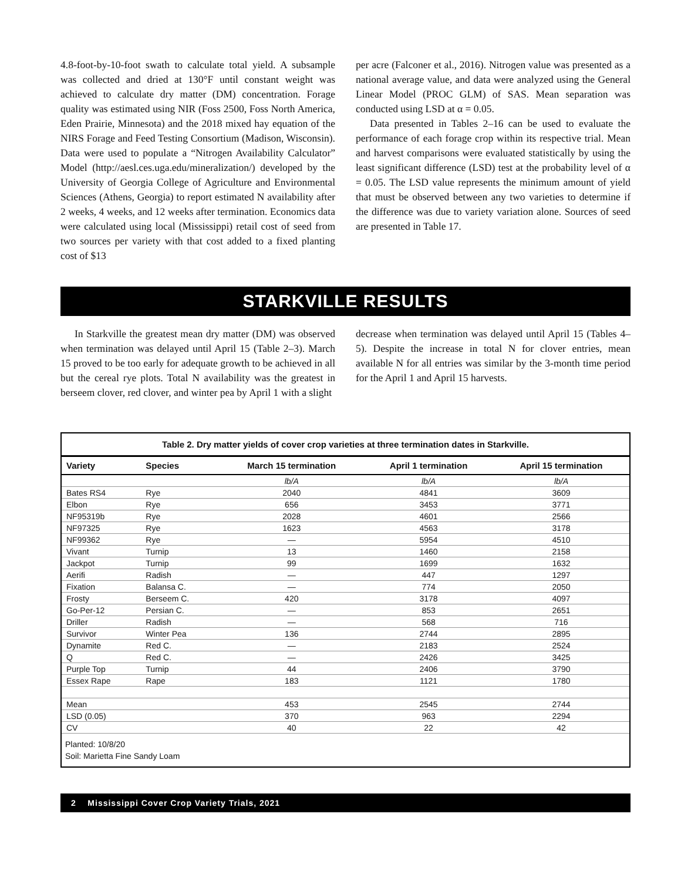4.8-foot-by-10-foot swath to calculate total yield. A subsample was collected and dried at 130°F until constant weight was achieved to calculate dry matter (DM) concentration. Forage quality was estimated using NIR (Foss 2500, Foss North America, Eden Prairie, Minnesota) and the 2018 mixed hay equation of the NIRS Forage and Feed Testing Consortium (Madison, Wisconsin). Data were used to populate a “Nitrogen Availability Calculator” Model (http://aesl.ces.uga.edu/mineralization/) developed by the University of Georgia College of Agriculture and Environmental Sciences (Athens, Georgia) to report estimated N availability after 2 weeks, 4 weeks, and 12 weeks after termination. Economics data were calculated using local (Mississippi) retail cost of seed from two sources per variety with that cost added to a fixed planting cost of $13
per acre (Falconer et al., 2016). Nitrogen value was presented as a national average value, and data were analyzed using the General Linear Model (PROC GLM) of SAS. Mean separation was conducted using LSD at α = 0.05.
Data presented in Tables 2–16 can be used to evaluate the performance of each forage crop within its respective trial. Mean and harvest comparisons were evaluated statistically by using the least significant difference (LSD) test at the probability level of α = 0.05. The LSD value represents the minimum amount of yield that must be observed between any two varieties to determine if the difference was due to variety variation alone. Sources of seed are presented in Table 17.
STARKVILLE RESULTS
In Starkville the greatest mean dry matter (DM) was observed when termination was delayed until April 15 (Table 2–3). March 15 proved to be too early for adequate growth to be achieved in all but the cereal rye plots. Total N availability was the greatest in berseem clover, red clover, and winter pea by April 1 with a slight
decrease when termination was delayed until April 15 (Tables 4–5). Despite the increase in total N for clover entries, mean available N for all entries was similar by the 3-month time period for the April 1 and April 15 harvests.
Table 2. Dry matter yields of cover crop varieties at three termination dates in Starkville.
| Variety | Species | March 15 termination | April 1 termination | April 15 termination |
| --- | --- | --- | --- | --- |
| | | lb/A | lb/A | lb/A |
| Bates RS4 | Rye | 2040 | 4841 | 3609 |
| Elbon | Rye | 656 | 3453 | 3771 |
| NF95319b | Rye | 2028 | 4601 | 2566 |
| NF97325 | Rye | 1623 | 4563 | 3178 |
| NF99362 | Rye | — | 5954 | 4510 |
| Vivant | Turnip | 13 | 1460 | 2158 |
| Jackpot | Turnip | 99 | 1699 | 1632 |
| Aerifi | Radish | — | 447 | 1297 |
| Fixation | Balansa C. | — | 774 | 2050 |
| Frosty | Berseem C. | 420 | 3178 | 4097 |
| Go-Per-12 | Persian C. | — | 853 | 2651 |
| Driller | Radish | — | 568 | 716 |
| Survivor | Winter Pea | 136 | 2744 | 2895 |
| Dynamite | Red C. | — | 2183 | 2524 |
| Q | Red C. | — | 2426 | 3425 |
| Purple Top | Turnip | 44 | 2406 | 3790 |
| Essex Rape | Rape | 183 | 1121 | 1780 |
| Mean | | 453 | 2545 | 2744 |
| LSD (0.05) | | 370 | 963 | 2294 |
| CV | | 40 | 22 | 42 |
Planted: 10/8/20
Soil: Marietta Fine Sandy Loam
2 Mississippi Cover Crop Variety Trials, 2021